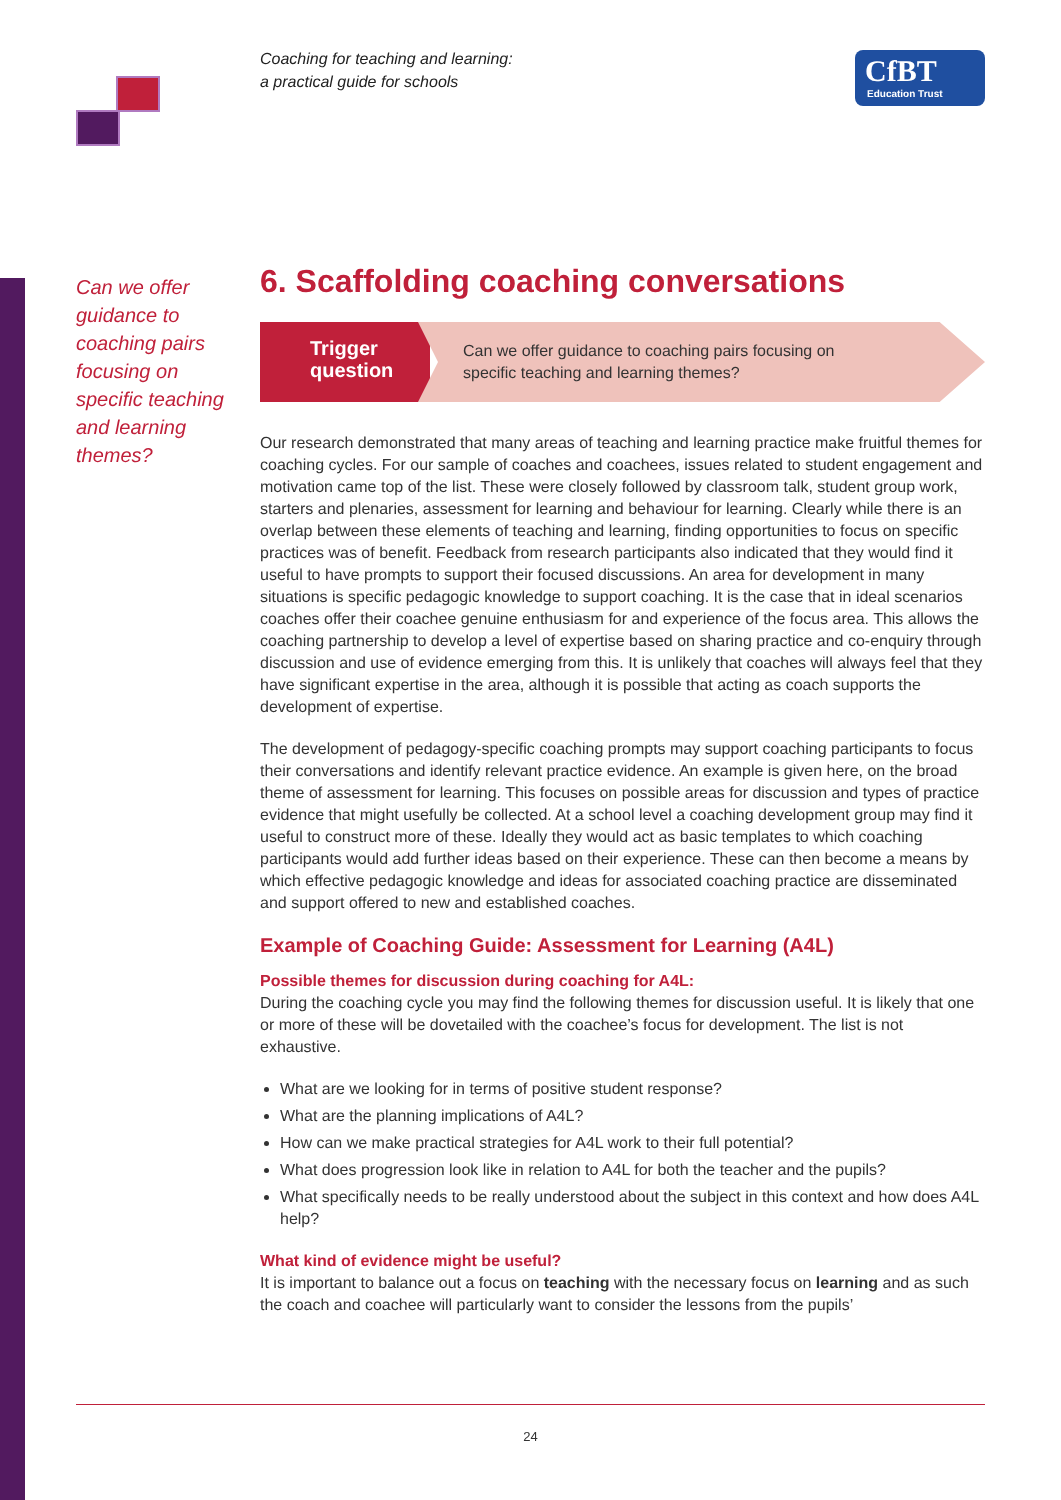Coaching for teaching and learning:
a practical guide for schools
CfBT
Education Trust
Can we offer guidance to coaching pairs focusing on specific teaching and learning themes?
6. Scaffolding coaching conversations
Trigger
question
Can we offer guidance to coaching pairs focusing on
specific teaching and learning themes?
Our research demonstrated that many areas of teaching and learning practice make fruitful themes for coaching cycles. For our sample of coaches and coachees, issues related to student engagement and motivation came top of the list. These were closely followed by classroom talk, student group work, starters and plenaries, assessment for learning and behaviour for learning. Clearly while there is an overlap between these elements of teaching and learning, finding opportunities to focus on specific practices was of benefit. Feedback from research participants also indicated that they would find it useful to have prompts to support their focused discussions. An area for development in many situations is specific pedagogic knowledge to support coaching. It is the case that in ideal scenarios coaches offer their coachee genuine enthusiasm for and experience of the focus area. This allows the coaching partnership to develop a level of expertise based on sharing practice and co-enquiry through discussion and use of evidence emerging from this. It is unlikely that coaches will always feel that they have significant expertise in the area, although it is possible that acting as coach supports the development of expertise.
The development of pedagogy-specific coaching prompts may support coaching participants to focus their conversations and identify relevant practice evidence. An example is given here, on the broad theme of assessment for learning. This focuses on possible areas for discussion and types of practice evidence that might usefully be collected. At a school level a coaching development group may find it useful to construct more of these. Ideally they would act as basic templates to which coaching participants would add further ideas based on their experience. These can then become a means by which effective pedagogic knowledge and ideas for associated coaching practice are disseminated and support offered to new and established coaches.
Example of Coaching Guide: Assessment for Learning (A4L)
Possible themes for discussion during coaching for A4L:
During the coaching cycle you may find the following themes for discussion useful. It is likely that one or more of these will be dovetailed with the coachee’s focus for development. The list is not exhaustive.
What are we looking for in terms of positive student response?
What are the planning implications of A4L?
How can we make practical strategies for A4L work to their full potential?
What does progression look like in relation to A4L for both the teacher and the pupils?
What specifically needs to be really understood about the subject in this context and how does A4L help?
What kind of evidence might be useful?
It is important to balance out a focus on teaching with the necessary focus on learning and as such the coach and coachee will particularly want to consider the lessons from the pupils’
24